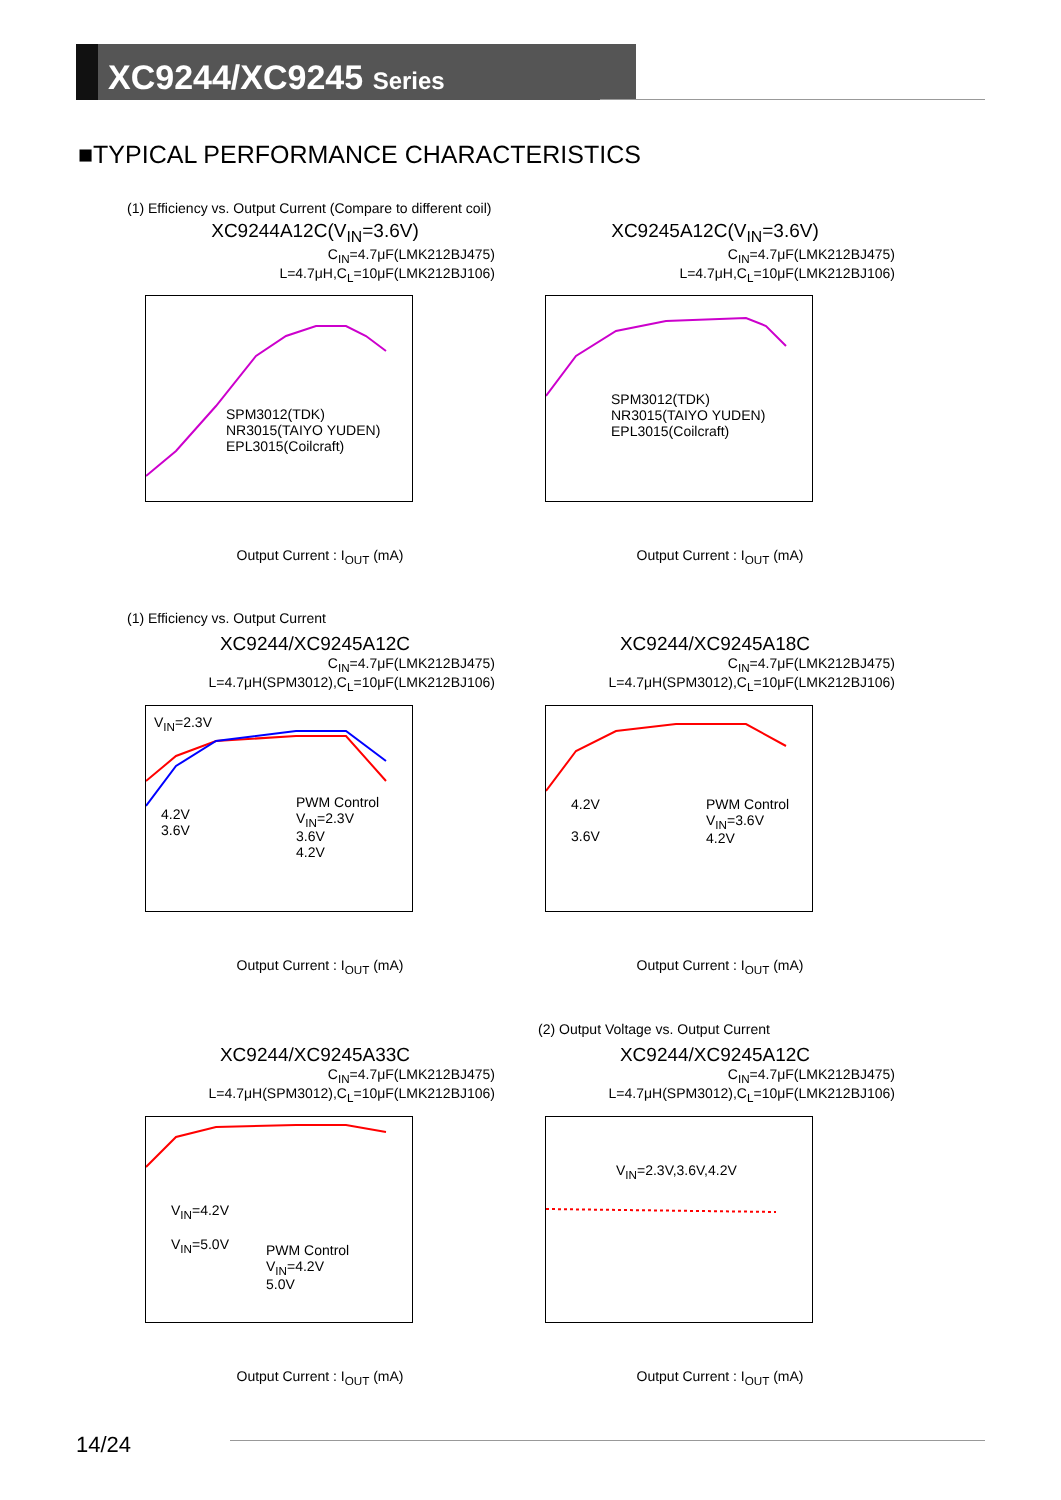XC9244/XC9245 Series
■TYPICAL PERFORMANCE CHARACTERISTICS
(1) Efficiency vs. Output Current (Compare to different coil)
XC9244A12C(V<sub>IN</sub>=3.6V)
C<sub>IN</sub>=4.7μF(LMK212BJ475)
L=4.7μH,C<sub>L</sub>=10μF(LMK212BJ106)
SPM3012(TDK)
NR3015(TAIYO YUDEN)
EPL3015(Coilcraft)
Output Current : I<sub>OUT</sub> (mA)
XC9245A12C(V<sub>IN</sub>=3.6V)
C<sub>IN</sub>=4.7μF(LMK212BJ475)
L=4.7μH,C<sub>L</sub>=10μF(LMK212BJ106)
SPM3012(TDK)
NR3015(TAIYO YUDEN)
EPL3015(Coilcraft)
Output Current : I<sub>OUT</sub> (mA)
(1) Efficiency vs. Output Current
XC9244/XC9245A12C
C<sub>IN</sub>=4.7μF(LMK212BJ475)
L=4.7μH(SPM3012),C<sub>L</sub>=10μF(LMK212BJ106)
V<sub>IN</sub>=2.3V
PWM Control
V<sub>IN</sub>=2.3V
3.6V
4.2V
4.2V
3.6V
Output Current : I<sub>OUT</sub> (mA)
XC9244/XC9245A18C
C<sub>IN</sub>=4.7μF(LMK212BJ475)
L=4.7μH(SPM3012),C<sub>L</sub>=10μF(LMK212BJ106)
PWM Control
V<sub>IN</sub>=3.6V
4.2V
4.2V
3.6V
Output Current : I<sub>OUT</sub> (mA)
(2) Output Voltage vs. Output Current
XC9244/XC9245A33C
C<sub>IN</sub>=4.7μF(LMK212BJ475)
L=4.7μH(SPM3012),C<sub>L</sub>=10μF(LMK212BJ106)
V<sub>IN</sub>=4.2V
V<sub>IN</sub>=5.0V
PWM Control
V<sub>IN</sub>=4.2V
5.0V
Output Current : I<sub>OUT</sub> (mA)
XC9244/XC9245A12C
C<sub>IN</sub>=4.7μF(LMK212BJ475)
L=4.7μH(SPM3012),C<sub>L</sub>=10μF(LMK212BJ106)
V<sub>IN</sub>=2.3V,3.6V,4.2V
Output Current : I<sub>OUT</sub> (mA)
14/24